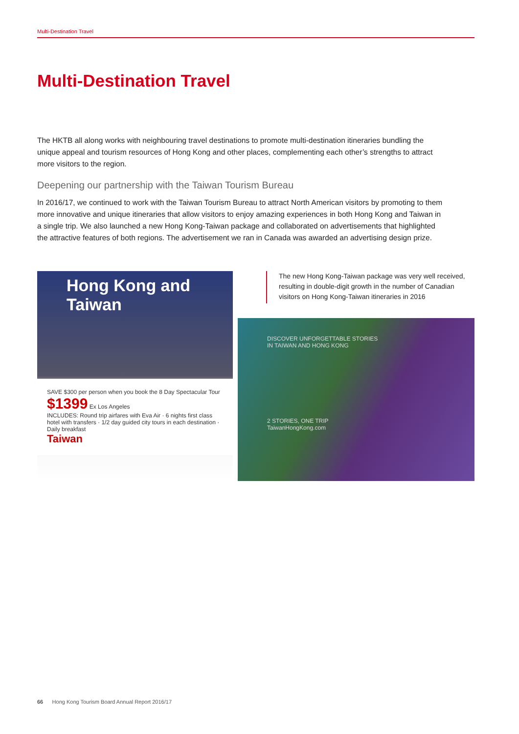Multi-Destination Travel
Multi-Destination Travel
The HKTB all along works with neighbouring travel destinations to promote multi-destination itineraries bundling the unique appeal and tourism resources of Hong Kong and other places, complementing each other’s strengths to attract more visitors to the region.
Deepening our partnership with the Taiwan Tourism Bureau
In 2016/17, we continued to work with the Taiwan Tourism Bureau to attract North American visitors by promoting to them more innovative and unique itineraries that allow visitors to enjoy amazing experiences in both Hong Kong and Taiwan in a single trip. We also launched a new Hong Kong-Taiwan package and collaborated on advertisements that highlighted the attractive features of both regions. The advertisement we ran in Canada was awarded an advertising design prize.
Hong Kong and Taiwan
SAVE $300 per person when you book the 8 Day Spectacular Tour
$1399 Ex Los Angeles
INCLUDES: Round trip airfares with Eva Air · 6 nights first class hotel with transfers · 1/2 day guided city tours in each destination · Daily breakfast
Taiwan
The new Hong Kong-Taiwan package was very well received, resulting in double-digit growth in the number of Canadian visitors on Hong Kong-Taiwan itineraries in 2016
DISCOVER UNFORGETTABLE STORIES
IN TAIWAN AND HONG KONG
2 STORIES, ONE TRIP
TaiwanHongKong.com
66 Hong Kong Tourism Board Annual Report 2016/17